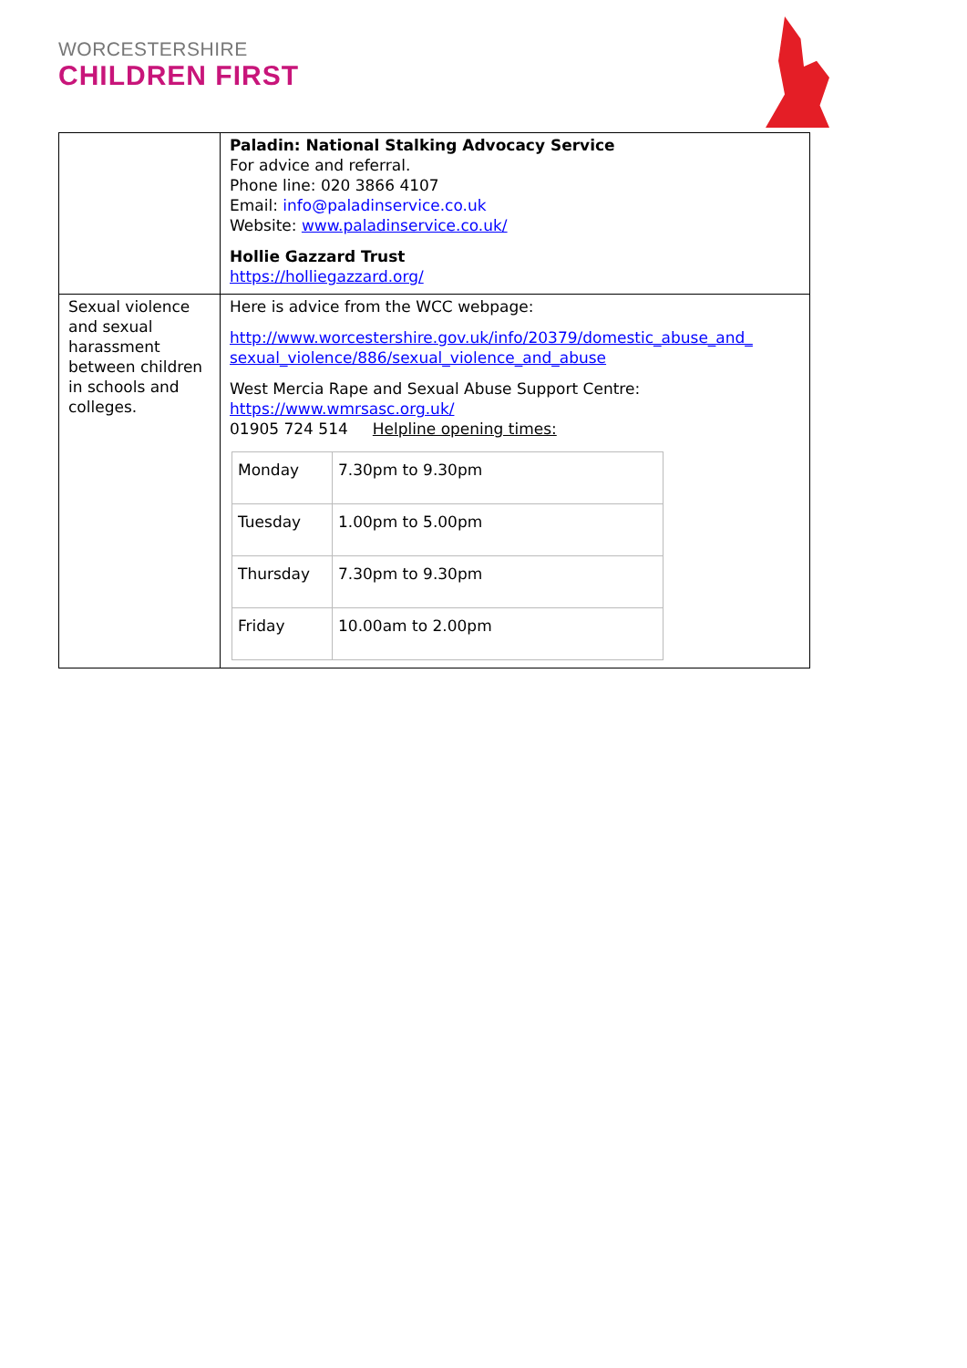WORCESTERSHIRE
CHILDREN FIRST
| | Paladin: National Stalking Advocacy Service For advice and referral. Phone line: 020 3866 4107 Email: info@paladinservice.co.uk Website: www.paladinservice.co.uk/ Hollie Gazzard Trust https://holliegazzard.org/ |
| Sexual violence and sexual harassment between children in schools and colleges. | Here is advice from the WCC webpage: http://www.worcestershire.gov.uk/info/20379/domestic_abuse_and_ sexual_violence/886/sexual_violence_and_abuse West Mercia Rape and Sexual Abuse Support Centre: https://www.wmrsasc.org.uk/ 01905 724 514 Helpline opening times: / Monday / 7.30pm to 9.30pm / / Tuesday / 1.00pm to 5.00pm / / Thursday / 7.30pm to 9.30pm / / Friday / 10.00am to 2.00pm / |